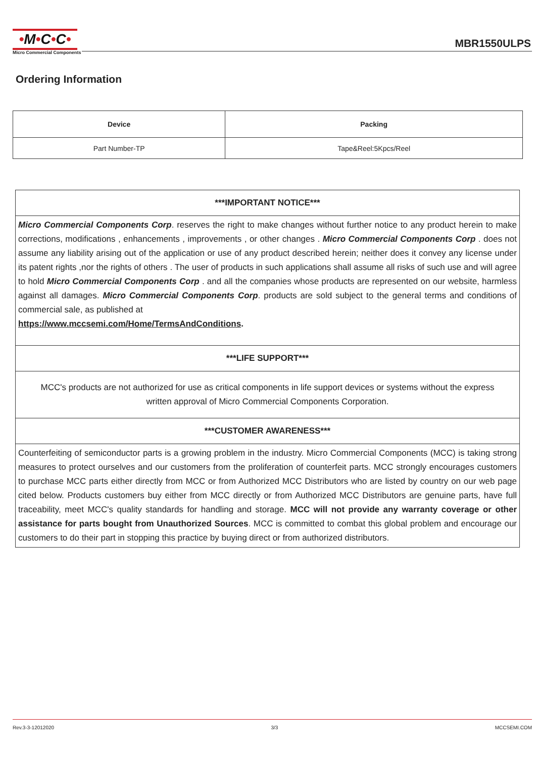•M•C•C•
Micro Commercial Components
MBR1550ULPS
Ordering Information
| Device | Packing |
| --- | --- |
| Part Number-TP | Tape&Reel:5Kpcs/Reel |
| ***IMPORTANT NOTICE*** |
| Micro Commercial Components Corp . reserves the right to make changes without further notice to any product herein to make corrections, modifications , enhancements , improvements , or other changes . Micro Commercial Components Corp . does not assume any liability arising out of the application or use of any product described herein; neither does it convey any license under its patent rights ,nor the rights of others . The user of products in such applications shall assume all risks of such use and will agree to hold Micro Commercial Components Corp . and all the companies whose products are represented on our website, harmless against all damages. Micro Commercial Components Corp . products are sold subject to the general terms and conditions of commercial sale, as published at https://www.mccsemi.com/Home/TermsAndConditions . |
| ***LIFE SUPPORT*** |
| MCC's products are not authorized for use as critical components in life support devices or systems without the express written approval of Micro Commercial Components Corporation. |
| ***CUSTOMER AWARENESS*** |
| Counterfeiting of semiconductor parts is a growing problem in the industry. Micro Commercial Components (MCC) is taking strong measures to protect ourselves and our customers from the proliferation of counterfeit parts. MCC strongly encourages customers to purchase MCC parts either directly from MCC or from Authorized MCC Distributors who are listed by country on our web page cited below. Products customers buy either from MCC directly or from Authorized MCC Distributors are genuine parts, have full traceability, meet MCC's quality standards for handling and storage. MCC will not provide any warranty coverage or other assistance for parts bought from Unauthorized Sources . MCC is committed to combat this global problem and encourage our customers to do their part in stopping this practice by buying direct or from authorized distributors. |
Rev.3-3-12012020 3/3 MCCSEMI.COM